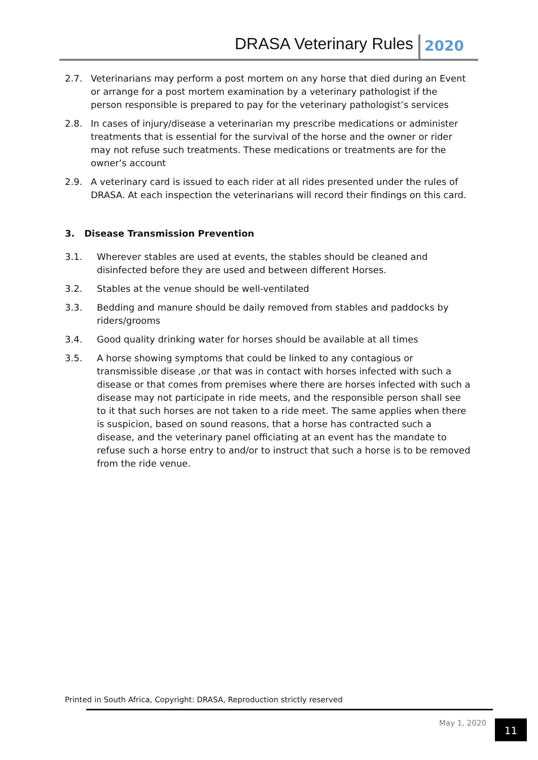DRASA Veterinary Rules 2020
2.7. Veterinarians may perform a post mortem on any horse that died during an Event or arrange for a post mortem examination by a veterinary pathologist if the person responsible is prepared to pay for the veterinary pathologist’s services
2.8. In cases of injury/disease a veterinarian my prescribe medications or administer treatments that is essential for the survival of the horse and the owner or rider may not refuse such treatments. These medications or treatments are for the owner’s account
2.9. A veterinary card is issued to each rider at all rides presented under the rules of DRASA. At each inspection the veterinarians will record their findings on this card.
3. Disease Transmission Prevention
3.1. Wherever stables are used at events, the stables should be cleaned and disinfected before they are used and between different Horses.
3.2. Stables at the venue should be well-ventilated
3.3. Bedding and manure should be daily removed from stables and paddocks by riders/grooms
3.4. Good quality drinking water for horses should be available at all times
3.5. A horse showing symptoms that could be linked to any contagious or transmissible disease ,or that was in contact with horses infected with such a disease or that comes from premises where there are horses infected with such a disease may not participate in ride meets, and the responsible person shall see to it that such horses are not taken to a ride meet. The same applies when there is suspicion, based on sound reasons, that a horse has contracted such a disease, and the veterinary panel officiating at an event has the mandate to refuse such a horse entry to and/or to instruct that such a horse is to be removed from the ride venue.
Printed in South Africa, Copyright: DRASA, Reproduction strictly reserved
May 1, 2020 11